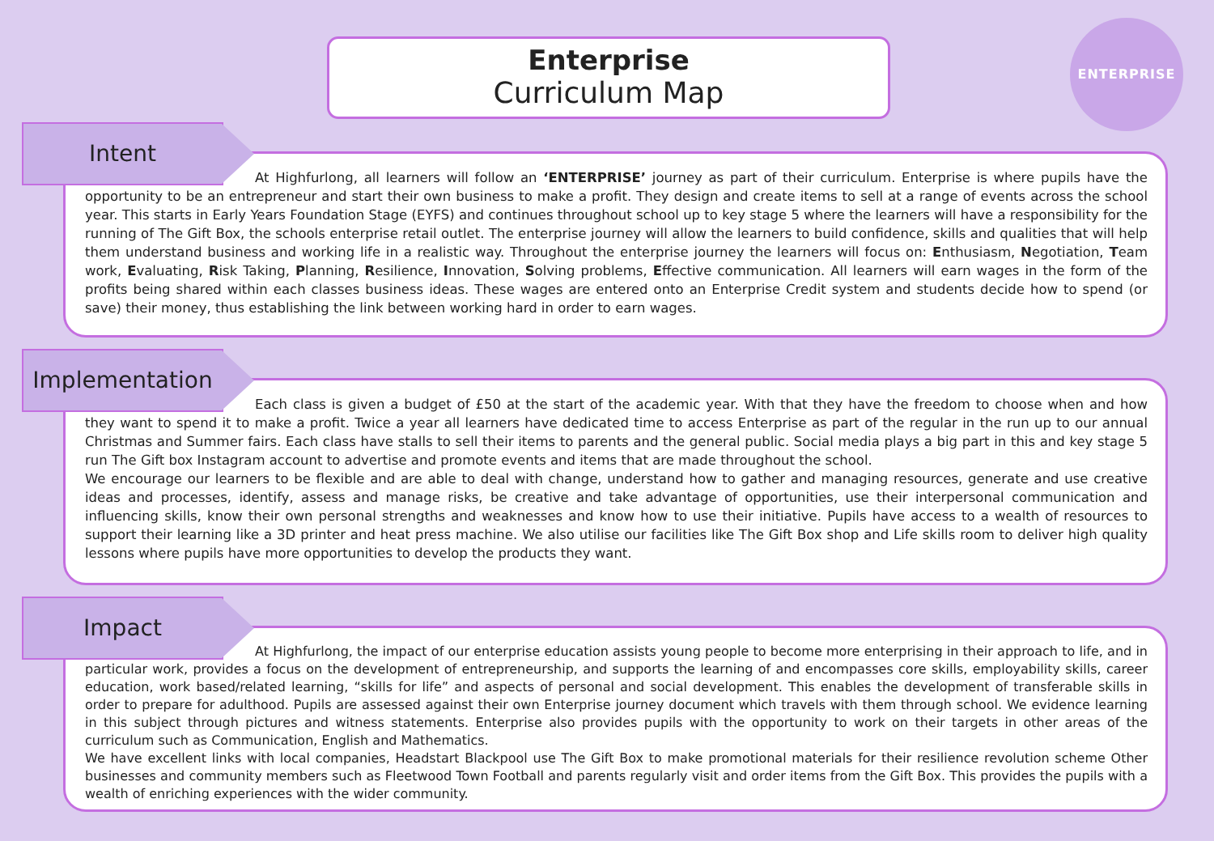Enterprise
Curriculum Map
ENTERPRISE
Intent
At Highfurlong, all learners will follow an ‘ENTERPRISE’ journey as part of their curriculum. Enterprise is where pupils have the opportunity to be an entrepreneur and start their own business to make a profit. They design and create items to sell at a range of events across the school year. This starts in Early Years Foundation Stage (EYFS) and continues throughout school up to key stage 5 where the learners will have a responsibility for the running of The Gift Box, the schools enterprise retail outlet. The enterprise journey will allow the learners to build confidence, skills and qualities that will help them understand business and working life in a realistic way. Throughout the enterprise journey the learners will focus on: Enthusiasm, Negotiation, Team work, Evaluating, Risk Taking, Planning, Resilience, Innovation, Solving problems, Effective communication. All learners will earn wages in the form of the profits being shared within each classes business ideas. These wages are entered onto an Enterprise Credit system and students decide how to spend (or save) their money, thus establishing the link between working hard in order to earn wages.
Implementation
Each class is given a budget of £50 at the start of the academic year. With that they have the freedom to choose when and how they want to spend it to make a profit. Twice a year all learners have dedicated time to access Enterprise as part of the regular in the run up to our annual Christmas and Summer fairs. Each class have stalls to sell their items to parents and the general public. Social media plays a big part in this and key stage 5 run The Gift box Instagram account to advertise and promote events and items that are made throughout the school.
We encourage our learners to be flexible and are able to deal with change, understand how to gather and managing resources, generate and use creative ideas and processes, identify, assess and manage risks, be creative and take advantage of opportunities, use their interpersonal communication and influencing skills, know their own personal strengths and weaknesses and know how to use their initiative. Pupils have access to a wealth of resources to support their learning like a 3D printer and heat press machine. We also utilise our facilities like The Gift Box shop and Life skills room to deliver high quality lessons where pupils have more opportunities to develop the products they want.
Impact
At Highfurlong, the impact of our enterprise education assists young people to become more enterprising in their approach to life, and in particular work, provides a focus on the development of entrepreneurship, and supports the learning of and encompasses core skills, employability skills, career education, work based/related learning, “skills for life” and aspects of personal and social development. This enables the development of transferable skills in order to prepare for adulthood. Pupils are assessed against their own Enterprise journey document which travels with them through school. We evidence learning in this subject through pictures and witness statements. Enterprise also provides pupils with the opportunity to work on their targets in other areas of the curriculum such as Communication, English and Mathematics.
We have excellent links with local companies, Headstart Blackpool use The Gift Box to make promotional materials for their resilience revolution scheme Other businesses and community members such as Fleetwood Town Football and parents regularly visit and order items from the Gift Box. This provides the pupils with a wealth of enriching experiences with the wider community.